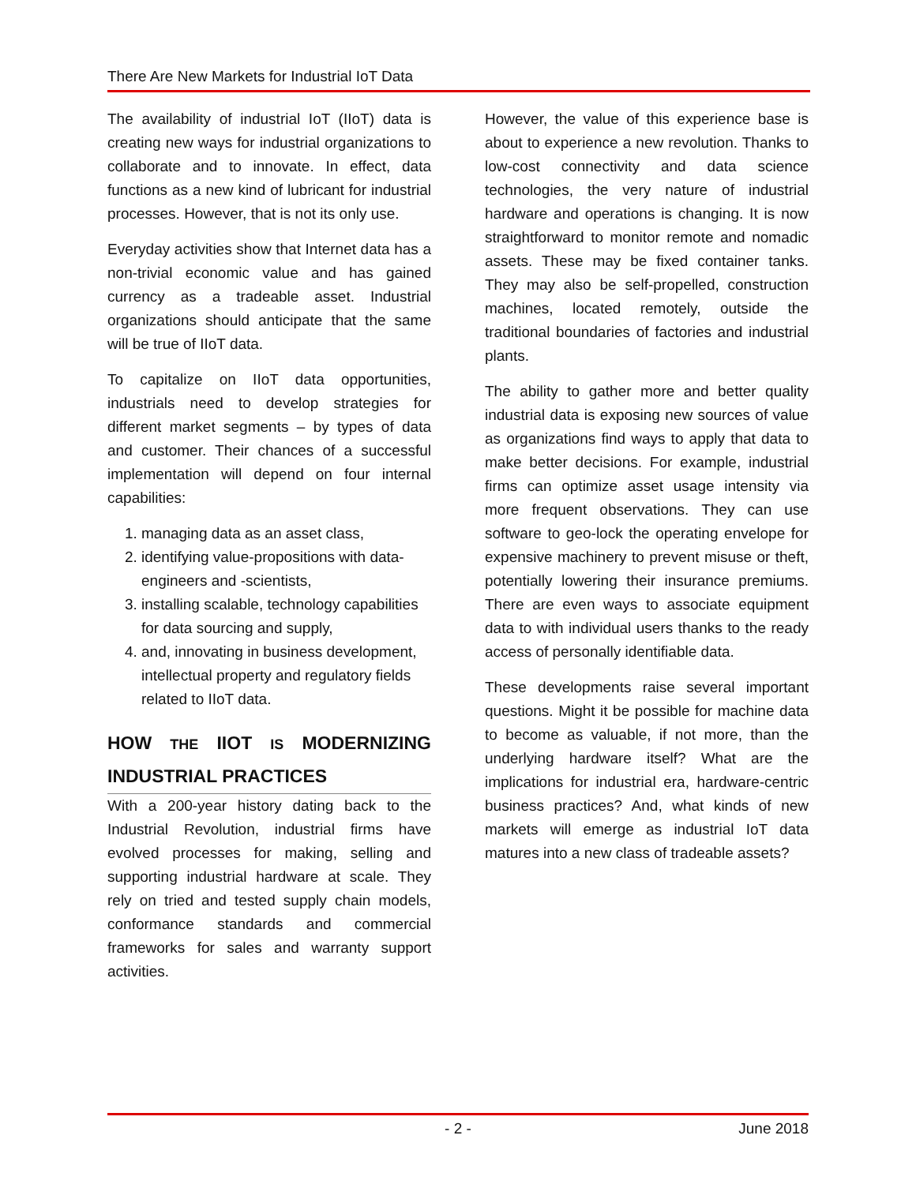There Are New Markets for Industrial IoT Data
The availability of industrial IoT (IIoT) data is creating new ways for industrial organizations to collaborate and to innovate. In effect, data functions as a new kind of lubricant for industrial processes. However, that is not its only use.
Everyday activities show that Internet data has a non-trivial economic value and has gained currency as a tradeable asset. Industrial organizations should anticipate that the same will be true of IIoT data.
To capitalize on IIoT data opportunities, industrials need to develop strategies for different market segments – by types of data and customer. Their chances of a successful implementation will depend on four internal capabilities:
1. managing data as an asset class,
2. identifying value-propositions with data-engineers and -scientists,
3. installing scalable, technology capabilities for data sourcing and supply,
4. and, innovating in business development, intellectual property and regulatory fields related to IIoT data.
HOW THE IIOT IS MODERNIZING INDUSTRIAL PRACTICES
With a 200-year history dating back to the Industrial Revolution, industrial firms have evolved processes for making, selling and supporting industrial hardware at scale. They rely on tried and tested supply chain models, conformance standards and commercial frameworks for sales and warranty support activities.
However, the value of this experience base is about to experience a new revolution. Thanks to low-cost connectivity and data science technologies, the very nature of industrial hardware and operations is changing. It is now straightforward to monitor remote and nomadic assets. These may be fixed container tanks. They may also be self-propelled, construction machines, located remotely, outside the traditional boundaries of factories and industrial plants.
The ability to gather more and better quality industrial data is exposing new sources of value as organizations find ways to apply that data to make better decisions. For example, industrial firms can optimize asset usage intensity via more frequent observations. They can use software to geo-lock the operating envelope for expensive machinery to prevent misuse or theft, potentially lowering their insurance premiums. There are even ways to associate equipment data to with individual users thanks to the ready access of personally identifiable data.
These developments raise several important questions. Might it be possible for machine data to become as valuable, if not more, than the underlying hardware itself? What are the implications for industrial era, hardware-centric business practices? And, what kinds of new markets will emerge as industrial IoT data matures into a new class of tradeable assets?
- 2 - June 2018